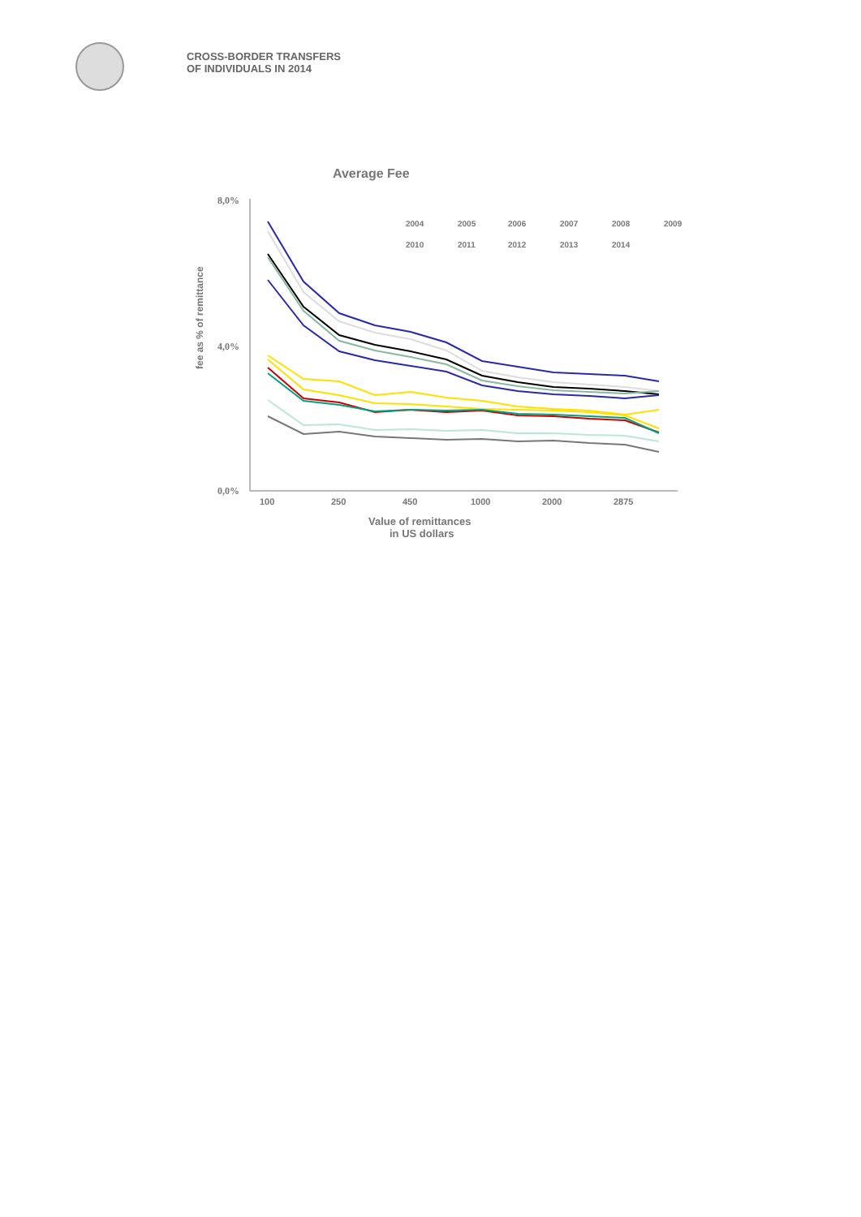CROSS-BORDER TRANSFERS
OF INDIVIDUALS IN 2014
Average Fee
8,0%
4,0%
0,0%
fee as % of remittance
100
250
450
1000
2000
2875
Value of remittances
in US dollars
2004
2005
2006
2007
2008
2009
2010
2011
2012
2013
2014